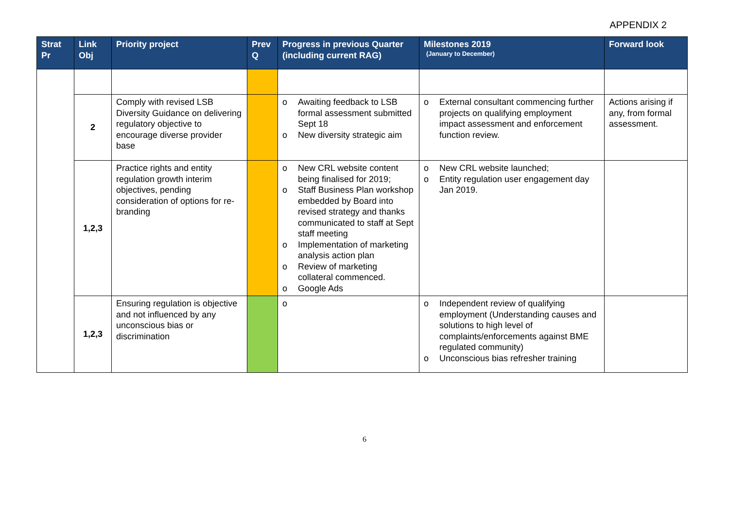APPENDIX 2
| Strat Pr | Link Obj | Priority project | Prev Q | Progress in previous Quarter (including current RAG) | Milestones 2019 (January to December) | Forward look |
| --- | --- | --- | --- | --- | --- | --- |
| | 2 | Comply with revised LSB Diversity Guidance on delivering regulatory objective to encourage diverse provider base | | o Awaiting feedback to LSB formal assessment submitted Sept 18 o New diversity strategic aim | o External consultant commencing further projects on qualifying employment impact assessment and enforcement function review. | Actions arising if any, from formal assessment. |
| | 1,2,3 | Practice rights and entity regulation growth interim objectives, pending consideration of options for re-branding | | o New CRL website content being finalised for 2019; o Staff Business Plan workshop embedded by Board into revised strategy and thanks communicated to staff at Sept staff meeting o Implementation of marketing analysis action plan o Review of marketing collateral commenced. o Google Ads | o New CRL website launched; o Entity regulation user engagement day Jan 2019. | |
| | 1,2,3 | Ensuring regulation is objective and not influenced by any unconscious bias or discrimination | | o | o Independent review of qualifying employment (Understanding causes and solutions to high level of complaints/enforcements against BME regulated community) o Unconscious bias refresher training | |
6